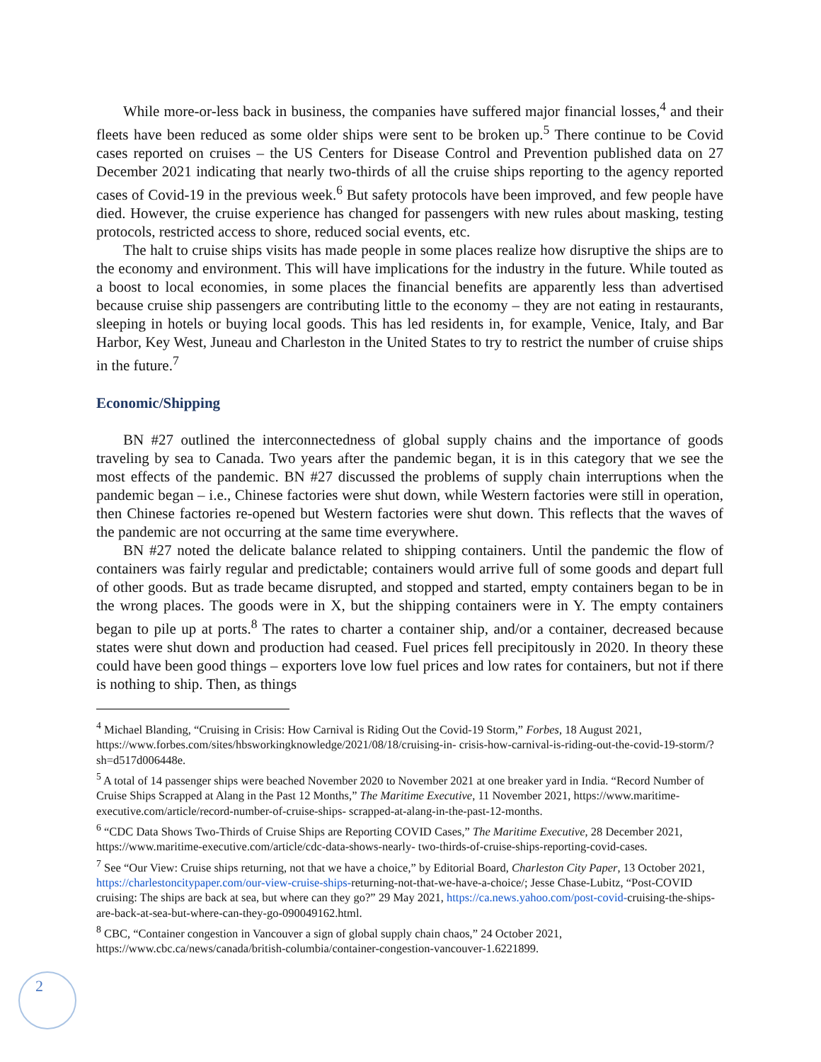While more-or-less back in business, the companies have suffered major financial losses,<sup>4</sup> and their fleets have been reduced as some older ships were sent to be broken up.<sup>5</sup> There continue to be Covid cases reported on cruises – the US Centers for Disease Control and Prevention published data on 27 December 2021 indicating that nearly two-thirds of all the cruise ships reporting to the agency reported cases of Covid-19 in the previous week.<sup>6</sup> But safety protocols have been improved, and few people have died. However, the cruise experience has changed for passengers with new rules about masking, testing protocols, restricted access to shore, reduced social events, etc.
The halt to cruise ships visits has made people in some places realize how disruptive the ships are to the economy and environment. This will have implications for the industry in the future. While touted as a boost to local economies, in some places the financial benefits are apparently less than advertised because cruise ship passengers are contributing little to the economy – they are not eating in restaurants, sleeping in hotels or buying local goods. This has led residents in, for example, Venice, Italy, and Bar Harbor, Key West, Juneau and Charleston in the United States to try to restrict the number of cruise ships in the future.<sup>7</sup>
Economic/Shipping
BN #27 outlined the interconnectedness of global supply chains and the importance of goods traveling by sea to Canada. Two years after the pandemic began, it is in this category that we see the most effects of the pandemic. BN #27 discussed the problems of supply chain interruptions when the pandemic began – i.e., Chinese factories were shut down, while Western factories were still in operation, then Chinese factories re-opened but Western factories were shut down. This reflects that the waves of the pandemic are not occurring at the same time everywhere.
BN #27 noted the delicate balance related to shipping containers. Until the pandemic the flow of containers was fairly regular and predictable; containers would arrive full of some goods and depart full of other goods. But as trade became disrupted, and stopped and started, empty containers began to be in the wrong places. The goods were in X, but the shipping containers were in Y. The empty containers began to pile up at ports.<sup>8</sup> The rates to charter a container ship, and/or a container, decreased because states were shut down and production had ceased. Fuel prices fell precipitously in 2020. In theory these could have been good things – exporters love low fuel prices and low rates for containers, but not if there is nothing to ship. Then, as things
<sup>4</sup> Michael Blanding, “Cruising in Crisis: How Carnival is Riding Out the Covid-19 Storm,” Forbes, 18 August 2021, https://www.forbes.com/sites/hbsworkingknowledge/2021/08/18/cruising-in- crisis-how-carnival-is-riding-out-the-covid-19-storm/?sh=d517d006448e.
<sup>5</sup> A total of 14 passenger ships were beached November 2020 to November 2021 at one breaker yard in India. “Record Number of Cruise Ships Scrapped at Alang in the Past 12 Months,” The Maritime Executive, 11 November 2021, https://www.maritime-executive.com/article/record-number-of-cruise-ships- scrapped-at-alang-in-the-past-12-months.
<sup>6</sup> “CDC Data Shows Two-Thirds of Cruise Ships are Reporting COVID Cases,” The Maritime Executive, 28 December 2021, https://www.maritime-executive.com/article/cdc-data-shows-nearly- two-thirds-of-cruise-ships-reporting-covid-cases.
<sup>7</sup> See “Our View: Cruise ships returning, not that we have a choice,” by Editorial Board, Charleston City Paper, 13 October 2021, https://charlestoncitypaper.com/our-view-cruise-ships-returning-not-that-we-have-a-choice/; Jesse Chase-Lubitz, “Post-COVID cruising: The ships are back at sea, but where can they go?” 29 May 2021, https://ca.news.yahoo.com/post-covid-cruising-the-ships-are-back-at-sea-but-where-can-they-go-090049162.html.
<sup>8</sup> CBC, “Container congestion in Vancouver a sign of global supply chain chaos,” 24 October 2021, https://www.cbc.ca/news/canada/british-columbia/container-congestion-vancouver-1.6221899.
2